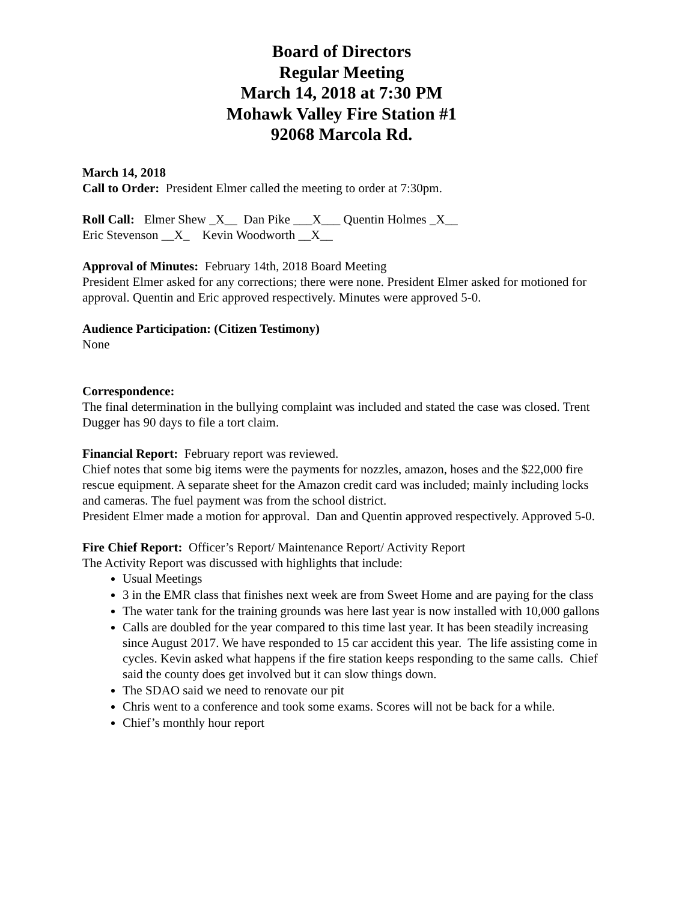Board of Directors
Regular Meeting
March 14, 2018 at 7:30 PM
Mohawk Valley Fire Station #1
92068 Marcola Rd.
March 14, 2018
Call to Order: President Elmer called the meeting to order at 7:30pm.
Roll Call: Elmer Shew _X__ Dan Pike ___X___ Quentin Holmes _X__
Eric Stevenson __X_ Kevin Woodworth __X__
Approval of Minutes: February 14th, 2018 Board Meeting
President Elmer asked for any corrections; there were none. President Elmer asked for motioned for approval. Quentin and Eric approved respectively. Minutes were approved 5-0.
Audience Participation: (Citizen Testimony)
None
Correspondence:
The final determination in the bullying complaint was included and stated the case was closed. Trent Dugger has 90 days to file a tort claim.
Financial Report: February report was reviewed.
Chief notes that some big items were the payments for nozzles, amazon, hoses and the $22,000 fire rescue equipment. A separate sheet for the Amazon credit card was included; mainly including locks and cameras. The fuel payment was from the school district.
President Elmer made a motion for approval. Dan and Quentin approved respectively. Approved 5-0.
Fire Chief Report: Officer’s Report/ Maintenance Report/ Activity Report
The Activity Report was discussed with highlights that include:
Usual Meetings
3 in the EMR class that finishes next week are from Sweet Home and are paying for the class
The water tank for the training grounds was here last year is now installed with 10,000 gallons
Calls are doubled for the year compared to this time last year. It has been steadily increasing since August 2017. We have responded to 15 car accident this year. The life assisting come in cycles. Kevin asked what happens if the fire station keeps responding to the same calls. Chief said the county does get involved but it can slow things down.
The SDAO said we need to renovate our pit
Chris went to a conference and took some exams. Scores will not be back for a while.
Chief’s monthly hour report